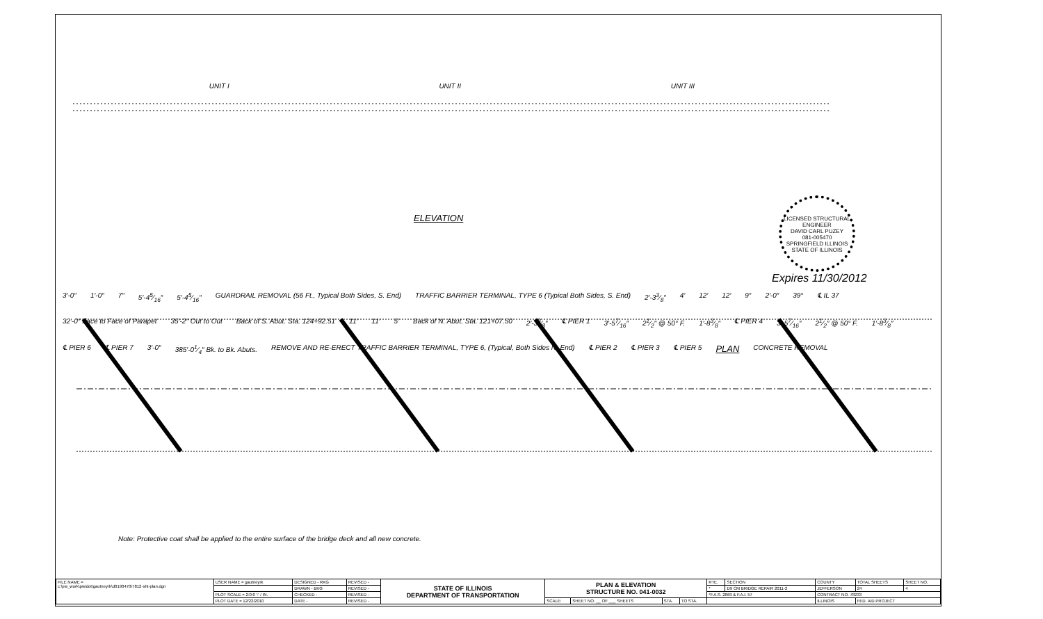UNIT I UNIT II UNIT III
ELEVATION
LICENSED STRUCTURAL ENGINEER
DAVID CARL PUZEY
081-005470
SPRINGFIELD ILLINOIS
STATE OF ILLINOIS
Expires 11/30/2012
3′-0″ 1′-0″ 7″ 5′-45⁄16″ 5′-45⁄16″ GUARDRAIL REMOVAL (56 Ft., Typical Both Sides, S. End) TRAFFIC BARRIER TERMINAL, TYPE 6 (Typical Both Sides, S. End) 2′-33⁄8″ 4′ 12′ 12′ 9″ 2′-0″ 39° ℄ IL 37 32′-0″ Face to Face of Parapet 35′-2″ Out to Out Back of S. Abut. Sta. 124+92.51 11′ 11′ 5′ Back of N. Abut. Sta. 121+07.50 2′-33⁄8″ ℄ PIER 1 3′-57⁄16″ 21⁄2″ @ 50° F. 1′-83⁄8″ ℄ PIER 4 3′-57⁄16″ 21⁄2″ @ 50° F. 1′-83⁄8″ ℄ PIER 6 ℄ PIER 7 3′-0″ 385′-01⁄4″ Bk. to Bk. Abuts. REMOVE AND RE-ERECT TRAFFIC BARRIER TERMINAL, TYPE 6, (Typical, Both Sides N. End) ℄ PIER 2 ℄ PIER 3 ℄ PIER 5 PLAN CONCRETE REMOVAL
Note: Protective coat shall be applied to the entire surface of the bridge deck and all new concrete.
| FILE NAME = c:\pw_work\pwidot\gautneyrk\d0190470\7812-sht-plan.dgn | USER NAME = gautneyrk | DESIGNED - RKG | REVISED - | STATE OF ILLINOIS DEPARTMENT OF TRANSPORTATION | PLAN & ELEVATION STRUCTURE NO. 041-0032 | | | | RTE. | SECTION | COUNTY | TOTAL SHEETS | SHEET NO. |
| | | DRAWN - BKG | REVISED - | | | | | | * | D9 CM BRIDGE REPAIR 2011-2 | JEFFERSON | 24 | 4 |
| | PLOT SCALE = 2:0:0 ':' / IN. | CHECKED - | REVISED - | | | | | | *F.A.S. 2869 & F.A.I. 57 | | CONTRACT NO. 78233 | | |
| | PLOT DATE = 12/22/2010 | DATE - | REVISED - | | SCALE: | SHEET NO. __ OF ___ SHEETS | STA. | TO STA. | | | ILLINOIS | FED. AID PROJECT | |